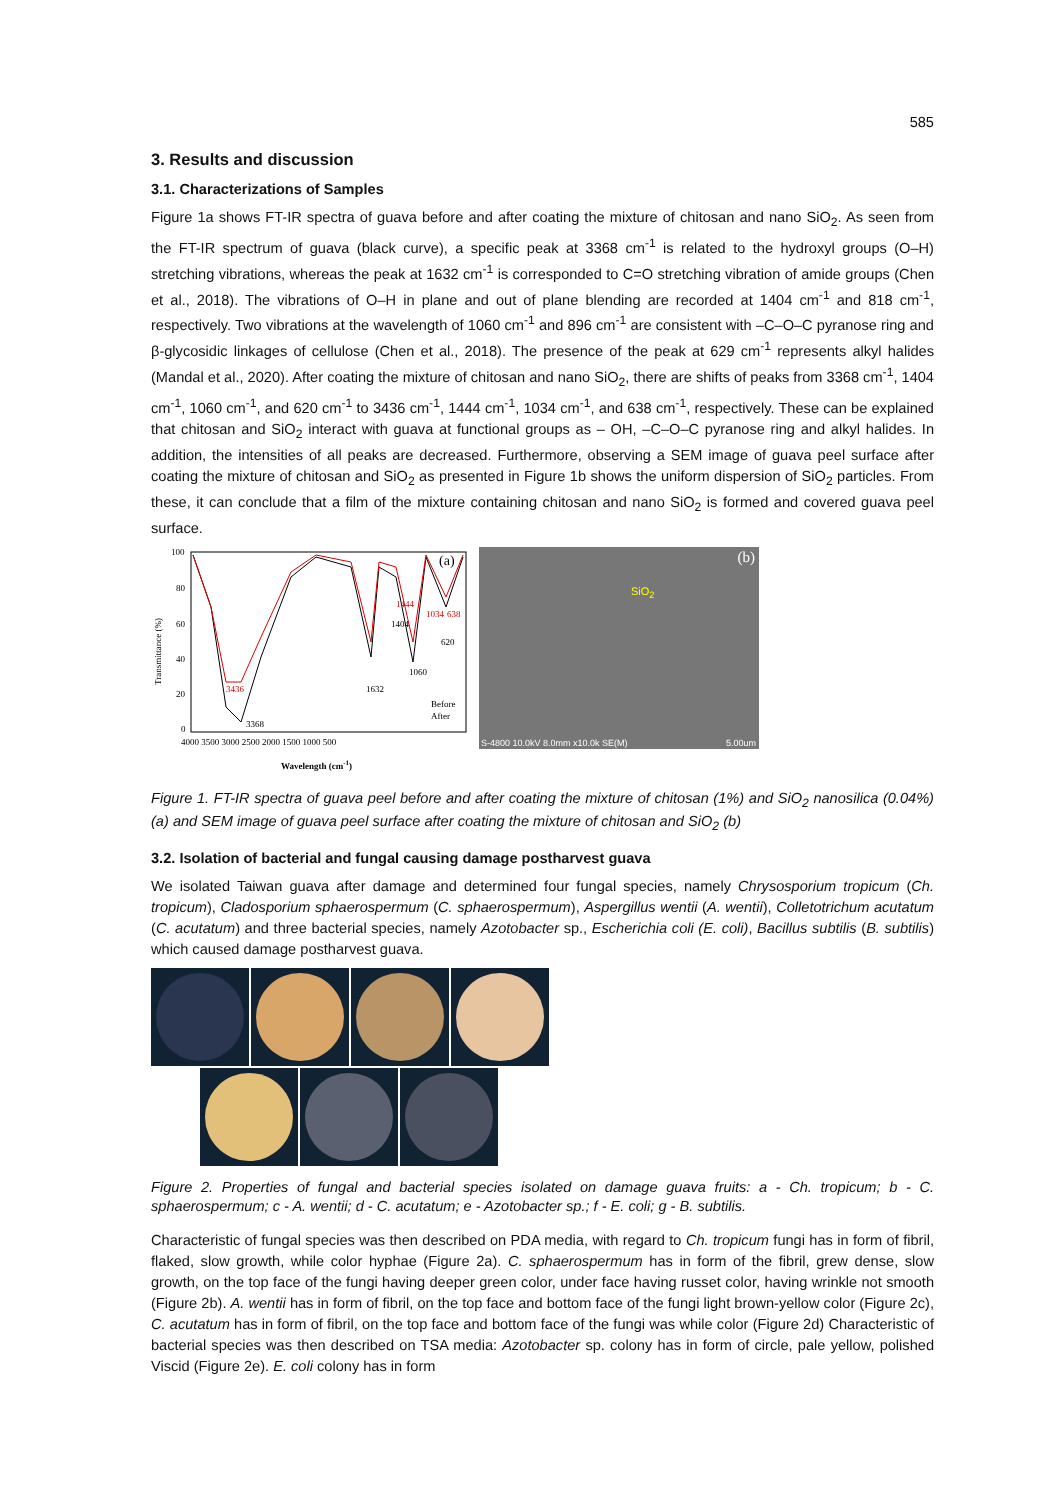585
3. Results and discussion
3.1. Characterizations of Samples
Figure 1a shows FT-IR spectra of guava before and after coating the mixture of chitosan and nano SiO<sub>2</sub>. As seen from the FT-IR spectrum of guava (black curve), a specific peak at 3368 cm<sup>-1</sup> is related to the hydroxyl groups (O–H) stretching vibrations, whereas the peak at 1632 cm<sup>-1</sup> is corresponded to C=O stretching vibration of amide groups (Chen et al., 2018). The vibrations of O–H in plane and out of plane blending are recorded at 1404 cm<sup>-1</sup> and 818 cm<sup>-1</sup>, respectively. Two vibrations at the wavelength of 1060 cm<sup>-1</sup> and 896 cm<sup>-1</sup> are consistent with –C–O–C pyranose ring and β-glycosidic linkages of cellulose (Chen et al., 2018). The presence of the peak at 629 cm<sup>-1</sup> represents alkyl halides (Mandal et al., 2020). After coating the mixture of chitosan and nano SiO<sub>2</sub>, there are shifts of peaks from 3368 cm<sup>-1</sup>, 1404 cm<sup>-1</sup>, 1060 cm<sup>-1</sup>, and 620 cm<sup>-1</sup> to 3436 cm<sup>-1</sup>, 1444 cm<sup>-1</sup>, 1034 cm<sup>-1</sup>, and 638 cm<sup>-1</sup>, respectively. These can be explained that chitosan and SiO<sub>2</sub> interact with guava at functional groups as – OH, –C–O–C pyranose ring and alkyl halides. In addition, the intensities of all peaks are decreased. Furthermore, observing a SEM image of guava peel surface after coating the mixture of chitosan and SiO<sub>2</sub> as presented in Figure 1b shows the uniform dispersion of SiO<sub>2</sub> particles. From these, it can conclude that a film of the mixture containing chitosan and nano SiO<sub>2</sub> is formed and covered guava peel surface.
Transmittance (%)
100
80
60
40
20
0
4000 3500 3000 2500 2000 1500 1000 500
(a)
Before
After
Wavelength (cm-1)
3436
3368
1632
1060
620
1404
1444
1034
638
(b)
SiO<sub>2</sub>
S-4800 10.0kV 8.0mm x10.0k SE(M) 5.00um
Figure 1. FT-IR spectra of guava peel before and after coating the mixture of chitosan (1%) and SiO<sub>2</sub> nanosilica (0.04%) (a) and SEM image of guava peel surface after coating the mixture of chitosan and SiO<sub>2</sub> (b)
3.2. Isolation of bacterial and fungal causing damage postharvest guava
We isolated Taiwan guava after damage and determined four fungal species, namely Chrysosporium tropicum (Ch. tropicum), Cladosporium sphaerospermum (C. sphaerospermum), Aspergillus wentii (A. wentii), Colletotrichum acutatum (C. acutatum) and three bacterial species, namely Azotobacter sp., Escherichia coli (E. coli), Bacillus subtilis (B. subtilis) which caused damage postharvest guava.
Figure 2. Properties of fungal and bacterial species isolated on damage guava fruits: a - Ch. tropicum; b - C. sphaerospermum; c - A. wentii; d - C. acutatum; e - Azotobacter sp.; f - E. coli; g - B. subtilis.
Characteristic of fungal species was then described on PDA media, with regard to Ch. tropicum fungi has in form of fibril, flaked, slow growth, while color hyphae (Figure 2a). C. sphaerospermum has in form of the fibril, grew dense, slow growth, on the top face of the fungi having deeper green color, under face having russet color, having wrinkle not smooth (Figure 2b). A. wentii has in form of fibril, on the top face and bottom face of the fungi light brown-yellow color (Figure 2c), C. acutatum has in form of fibril, on the top face and bottom face of the fungi was while color (Figure 2d) Characteristic of bacterial species was then described on TSA media: Azotobacter sp. colony has in form of circle, pale yellow, polished Viscid (Figure 2e). E. coli colony has in form